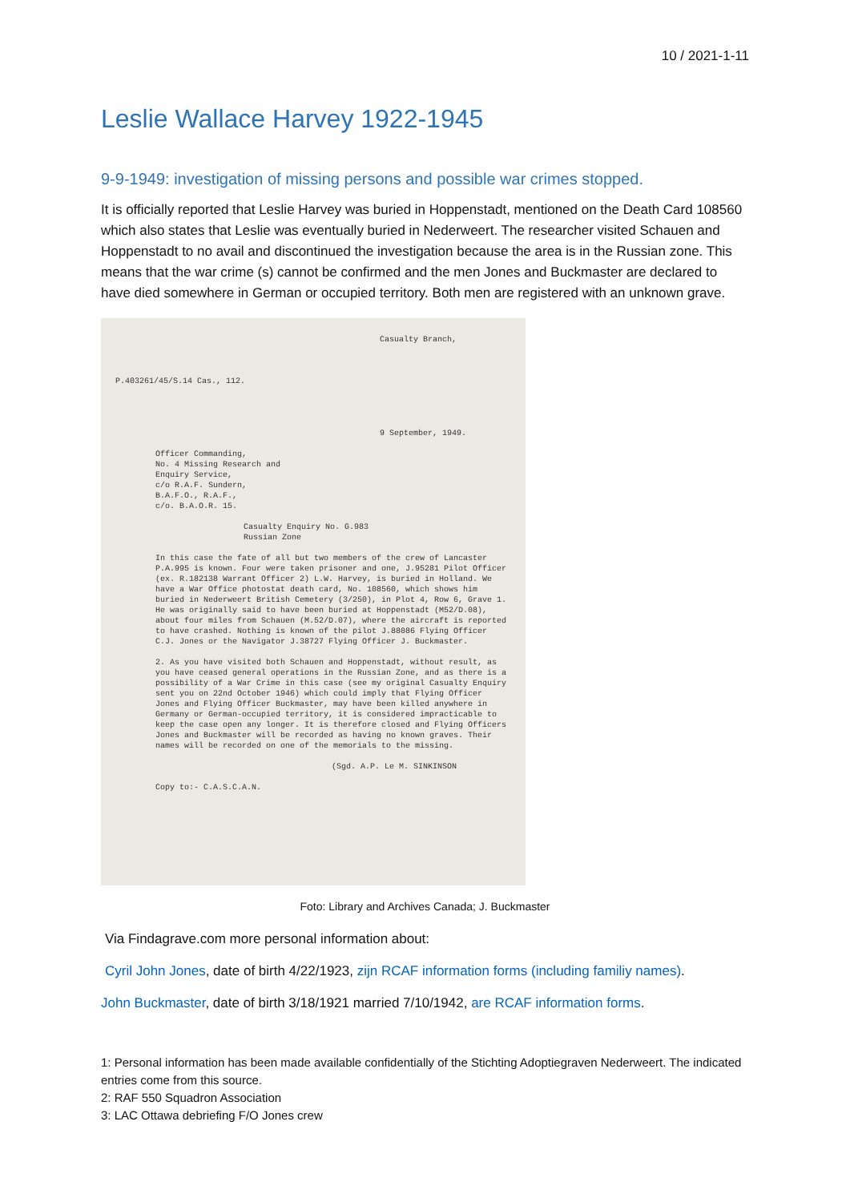10 / 2021-1-11
Leslie Wallace Harvey 1922-1945
9-9-1949: investigation of missing persons and possible war crimes stopped.
It is officially reported that Leslie Harvey was buried in Hoppenstadt, mentioned on the Death Card 108560 which also states that Leslie was eventually buried in Nederweert. The researcher visited Schauen and Hoppenstadt to no avail and discontinued the investigation because the area is in the Russian zone. This means that the war crime (s) cannot be confirmed and the men Jones and Buckmaster are declared to have died somewhere in German or occupied territory. Both men are registered with an unknown grave.
Casualty Branch,
P.403261/45/S.14 Cas., 112.
9 September, 1949.
Officer Commanding,
No. 4 Missing Research and
Enquiry Service,
c/o R.A.F. Sundern,
B.A.F.O., R.A.F.,
c/o. B.A.O.R. 15.
Casualty Enquiry No. G.983
Russian Zone
In this case the fate of all but two members of the crew of Lancaster P.A.995 is known. Four were taken prisoner and one, J.95281 Pilot Officer (ex. R.182138 Warrant Officer 2) L.W. Harvey, is buried in Holland. We have a War Office photostat death card, No. 108560, which shows him buried in Nederweert British Cemetery (3/250), in Plot 4, Row 6, Grave 1. He was originally said to have been buried at Hoppenstadt (M52/D.08), about four miles from Schauen (M.52/D.07), where the aircraft is reported to have crashed. Nothing is known of the pilot J.88086 Flying Officer C.J. Jones or the Navigator J.38727 Flying Officer J. Buckmaster.
2. As you have visited both Schauen and Hoppenstadt, without result, as you have ceased general operations in the Russian Zone, and as there is a possibility of a War Crime in this case (see my original Casualty Enquiry sent you on 22nd October 1946) which could imply that Flying Officer Jones and Flying Officer Buckmaster, may have been killed anywhere in Germany or German-occupied territory, it is considered impracticable to keep the case open any longer. It is therefore closed and Flying Officers Jones and Buckmaster will be recorded as having no known graves. Their names will be recorded on one of the memorials to the missing.
(Sgd. A.P. Le M. SINKINSON
Copy to:- C.A.S.C.A.N.
Foto: Library and Archives Canada; J. Buckmaster
Via Findagrave.com more personal information about:
Cyril John Jones, date of birth 4/22/1923, zijn RCAF information forms (including familiy names).
John Buckmaster, date of birth 3/18/1921 married 7/10/1942, are RCAF information forms.
1: Personal information has been made available confidentially of the Stichting Adoptiegraven Nederweert. The indicated entries come from this source.
2: RAF 550 Squadron Association
3: LAC Ottawa debriefing F/O Jones crew